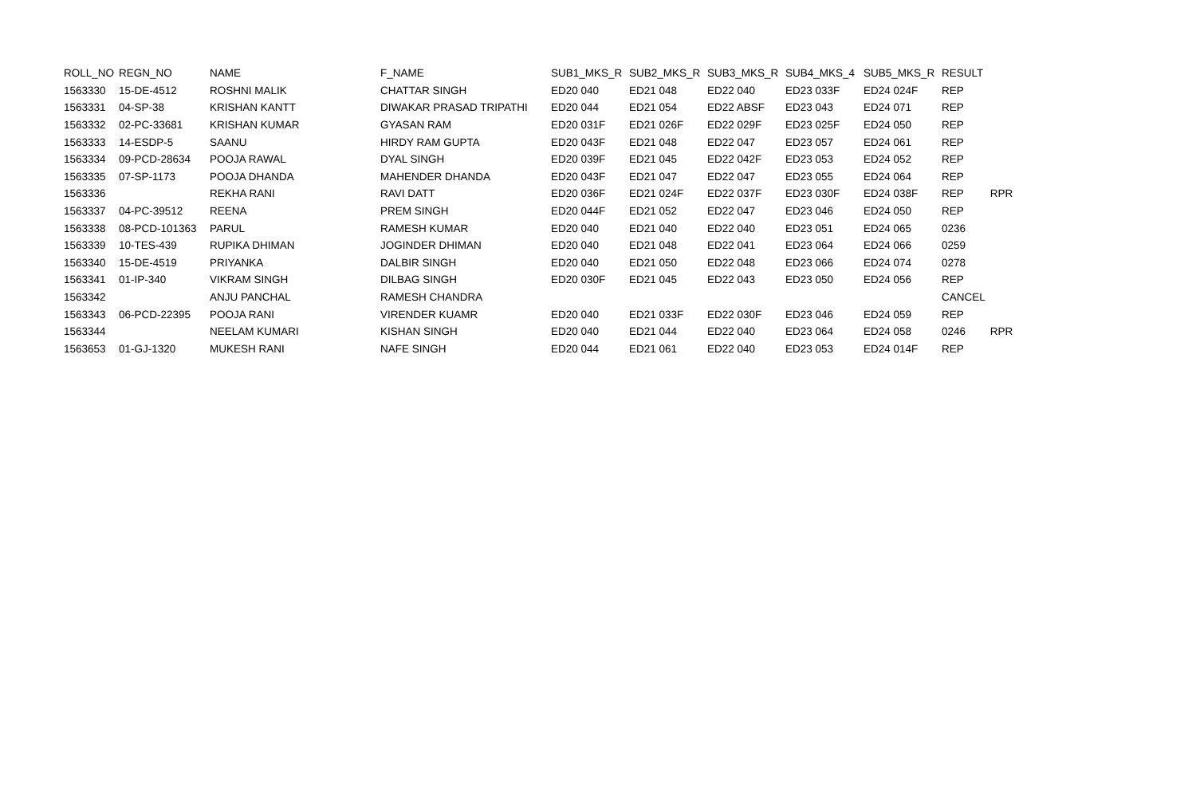| ROLL_NO | REGN_NO | NAME | F_NAME | SUB1_MKS_R | SUB2_MKS_R | SUB3_MKS_R | SUB4_MKS_4 | SUB5_MKS_R | RESULT | |
| --- | --- | --- | --- | --- | --- | --- | --- | --- | --- | --- |
| 1563330 | 15-DE-4512 | ROSHNI MALIK | CHATTAR SINGH | ED20 040 | ED21 048 | ED22 040 | ED23 033F | ED24 024F | REP | |
| 1563331 | 04-SP-38 | KRISHAN KANTT | DIWAKAR PRASAD TRIPATHI | ED20 044 | ED21 054 | ED22 ABSF | ED23 043 | ED24 071 | REP | |
| 1563332 | 02-PC-33681 | KRISHAN KUMAR | GYASAN RAM | ED20 031F | ED21 026F | ED22 029F | ED23 025F | ED24 050 | REP | |
| 1563333 | 14-ESDP-5 | SAANU | HIRDY RAM GUPTA | ED20 043F | ED21 048 | ED22 047 | ED23 057 | ED24 061 | REP | |
| 1563334 | 09-PCD-28634 | POOJA RAWAL | DYAL SINGH | ED20 039F | ED21 045 | ED22 042F | ED23 053 | ED24 052 | REP | |
| 1563335 | 07-SP-1173 | POOJA DHANDA | MAHENDER DHANDA | ED20 043F | ED21 047 | ED22 047 | ED23 055 | ED24 064 | REP | |
| 1563336 | | REKHA RANI | RAVI DATT | ED20 036F | ED21 024F | ED22 037F | ED23 030F | ED24 038F | REP | RPR |
| 1563337 | 04-PC-39512 | REENA | PREM SINGH | ED20 044F | ED21 052 | ED22 047 | ED23 046 | ED24 050 | REP | |
| 1563338 | 08-PCD-101363 | PARUL | RAMESH KUMAR | ED20 040 | ED21 040 | ED22 040 | ED23 051 | ED24 065 | 0236 | |
| 1563339 | 10-TES-439 | RUPIKA DHIMAN | JOGINDER DHIMAN | ED20 040 | ED21 048 | ED22 041 | ED23 064 | ED24 066 | 0259 | |
| 1563340 | 15-DE-4519 | PRIYANKA | DALBIR SINGH | ED20 040 | ED21 050 | ED22 048 | ED23 066 | ED24 074 | 0278 | |
| 1563341 | 01-IP-340 | VIKRAM SINGH | DILBAG SINGH | ED20 030F | ED21 045 | ED22 043 | ED23 050 | ED24 056 | REP | |
| 1563342 | | ANJU PANCHAL | RAMESH CHANDRA | | | | | | CANCEL | |
| 1563343 | 06-PCD-22395 | POOJA RANI | VIRENDER KUAMR | ED20 040 | ED21 033F | ED22 030F | ED23 046 | ED24 059 | REP | |
| 1563344 | | NEELAM KUMARI | KISHAN SINGH | ED20 040 | ED21 044 | ED22 040 | ED23 064 | ED24 058 | 0246 | RPR |
| 1563653 | 01-GJ-1320 | MUKESH RANI | NAFE SINGH | ED20 044 | ED21 061 | ED22 040 | ED23 053 | ED24 014F | REP | |